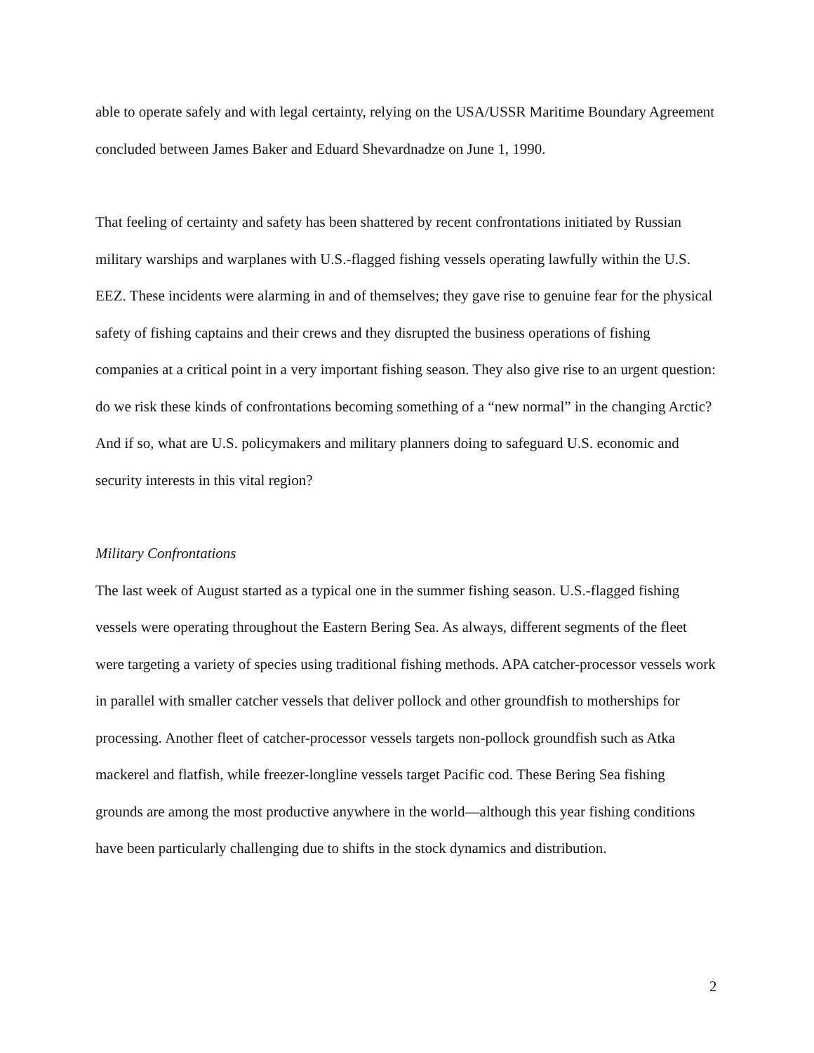able to operate safely and with legal certainty, relying on the USA/USSR Maritime Boundary Agreement concluded between James Baker and Eduard Shevardnadze on June 1, 1990.
That feeling of certainty and safety has been shattered by recent confrontations initiated by Russian military warships and warplanes with U.S.-flagged fishing vessels operating lawfully within the U.S. EEZ. These incidents were alarming in and of themselves; they gave rise to genuine fear for the physical safety of fishing captains and their crews and they disrupted the business operations of fishing companies at a critical point in a very important fishing season. They also give rise to an urgent question: do we risk these kinds of confrontations becoming something of a “new normal” in the changing Arctic? And if so, what are U.S. policymakers and military planners doing to safeguard U.S. economic and security interests in this vital region?
Military Confrontations
The last week of August started as a typical one in the summer fishing season. U.S.-flagged fishing vessels were operating throughout the Eastern Bering Sea. As always, different segments of the fleet were targeting a variety of species using traditional fishing methods. APA catcher-processor vessels work in parallel with smaller catcher vessels that deliver pollock and other groundfish to motherships for processing. Another fleet of catcher-processor vessels targets non-pollock groundfish such as Atka mackerel and flatfish, while freezer-longline vessels target Pacific cod. These Bering Sea fishing grounds are among the most productive anywhere in the world—although this year fishing conditions have been particularly challenging due to shifts in the stock dynamics and distribution.
2